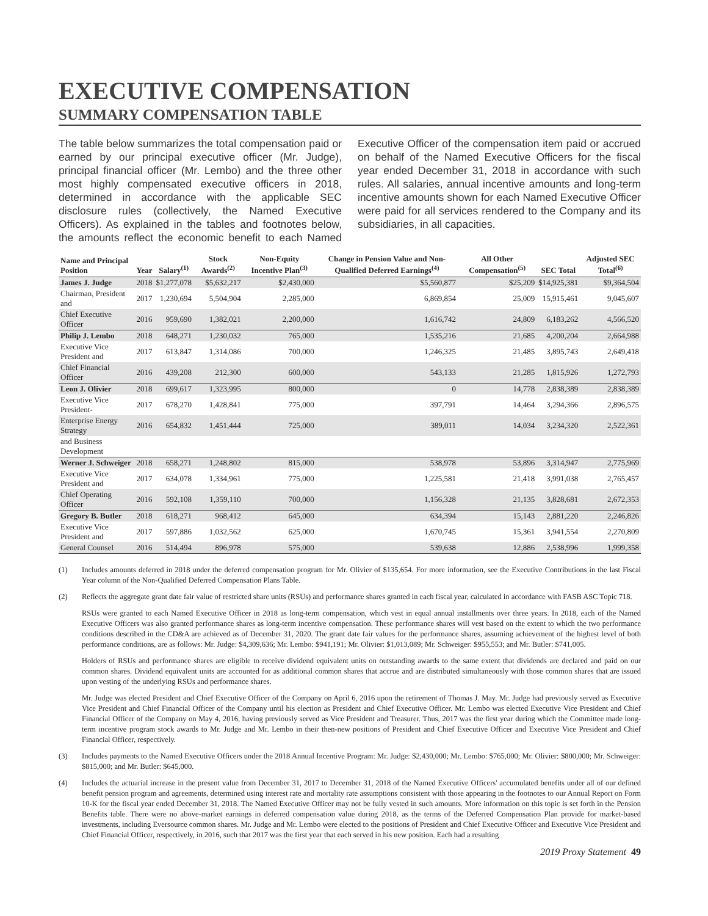EXECUTIVE COMPENSATION
SUMMARY COMPENSATION TABLE
The table below summarizes the total compensation paid or earned by our principal executive officer (Mr. Judge), principal financial officer (Mr. Lembo) and the three other most highly compensated executive officers in 2018, determined in accordance with the applicable SEC disclosure rules (collectively, the Named Executive Officers). As explained in the tables and footnotes below, the amounts reflect the economic benefit to each Named Executive Officer of the compensation item paid or accrued on behalf of the Named Executive Officers for the fiscal year ended December 31, 2018 in accordance with such rules. All salaries, annual incentive amounts and long-term incentive amounts shown for each Named Executive Officer were paid for all services rendered to the Company and its subsidiaries, in all capacities.
| Name and Principal Position | Year | Salary<sup>(1)</sup> | Stock Awards<sup>(2)</sup> | Non-Equity Incentive Plan<sup>(3)</sup> | Change in Pension Value and Non-Qualified Deferred Earnings<sup>(4)</sup> | All Other Compensation<sup>(5)</sup> | SEC Total | Adjusted SEC Total<sup>(6)</sup> |
| --- | --- | --- | --- | --- | --- | --- | --- | --- |
| James J. Judge | 2018 | $1,277,078 | $5,632,217 | $2,430,000 | $5,560,877 | $25,209 | $14,925,381 | $9,364,504 |
| Chairman, President and | 2017 | 1,230,694 | 5,504,904 | 2,285,000 | 6,869,854 | 25,009 | 15,915,461 | 9,045,607 |
| Chief Executive Officer | 2016 | 959,690 | 1,382,021 | 2,200,000 | 1,616,742 | 24,809 | 6,183,262 | 4,566,520 |
| Philip J. Lembo | 2018 | 648,271 | 1,230,032 | 765,000 | 1,535,216 | 21,685 | 4,200,204 | 2,664,988 |
| Executive Vice President and | 2017 | 613,847 | 1,314,086 | 700,000 | 1,246,325 | 21,485 | 3,895,743 | 2,649,418 |
| Chief Financial Officer | 2016 | 439,208 | 212,300 | 600,000 | 543,133 | 21,285 | 1,815,926 | 1,272,793 |
| Leon J. Olivier | 2018 | 699,617 | 1,323,995 | 800,000 | 0 | 14,778 | 2,838,389 | 2,838,389 |
| Executive Vice President- | 2017 | 678,270 | 1,428,841 | 775,000 | 397,791 | 14,464 | 3,294,366 | 2,896,575 |
| Enterprise Energy Strategy | 2016 | 654,832 | 1,451,444 | 725,000 | 389,011 | 14,034 | 3,234,320 | 2,522,361 |
| and Business Development | | | | | | | | |
| Werner J. Schweiger | 2018 | 658,271 | 1,248,802 | 815,000 | 538,978 | 53,896 | 3,314,947 | 2,775,969 |
| Executive Vice President and | 2017 | 634,078 | 1,334,961 | 775,000 | 1,225,581 | 21,418 | 3,991,038 | 2,765,457 |
| Chief Operating Officer | 2016 | 592,108 | 1,359,110 | 700,000 | 1,156,328 | 21,135 | 3,828,681 | 2,672,353 |
| Gregory B. Butler | 2018 | 618,271 | 968,412 | 645,000 | 634,394 | 15,143 | 2,881,220 | 2,246,826 |
| Executive Vice President and | 2017 | 597,886 | 1,032,562 | 625,000 | 1,670,745 | 15,361 | 3,941,554 | 2,270,809 |
| General Counsel | 2016 | 514,494 | 896,978 | 575,000 | 539,638 | 12,886 | 2,538,996 | 1,999,358 |
(1) Includes amounts deferred in 2018 under the deferred compensation program for Mr. Olivier of $135,654. For more information, see the Executive Contributions in the last Fiscal Year column of the Non-Qualified Deferred Compensation Plans Table.
(2) Reflects the aggregate grant date fair value of restricted share units (RSUs) and performance shares granted in each fiscal year, calculated in accordance with FASB ASC Topic 718.
RSUs were granted to each Named Executive Officer in 2018 as long-term compensation, which vest in equal annual installments over three years. In 2018, each of the Named Executive Officers was also granted performance shares as long-term incentive compensation. These performance shares will vest based on the extent to which the two performance conditions described in the CD&A are achieved as of December 31, 2020. The grant date fair values for the performance shares, assuming achievement of the highest level of both performance conditions, are as follows: Mr. Judge: $4,309,636; Mr. Lembo: $941,191; Mr. Olivier: $1,013,089; Mr. Schweiger: $955,553; and Mr. Butler: $741,005.
Holders of RSUs and performance shares are eligible to receive dividend equivalent units on outstanding awards to the same extent that dividends are declared and paid on our common shares. Dividend equivalent units are accounted for as additional common shares that accrue and are distributed simultaneously with those common shares that are issued upon vesting of the underlying RSUs and performance shares.
Mr. Judge was elected President and Chief Executive Officer of the Company on April 6, 2016 upon the retirement of Thomas J. May. Mr. Judge had previously served as Executive Vice President and Chief Financial Officer of the Company until his election as President and Chief Executive Officer. Mr. Lembo was elected Executive Vice President and Chief Financial Officer of the Company on May 4, 2016, having previously served as Vice President and Treasurer. Thus, 2017 was the first year during which the Committee made long-term incentive program stock awards to Mr. Judge and Mr. Lembo in their then-new positions of President and Chief Executive Officer and Executive Vice President and Chief Financial Officer, respectively.
(3) Includes payments to the Named Executive Officers under the 2018 Annual Incentive Program: Mr. Judge: $2,430,000; Mr. Lembo: $765,000; Mr. Olivier: $800,000; Mr. Schweiger: $815,000; and Mr. Butler: $645,000.
(4) Includes the actuarial increase in the present value from December 31, 2017 to December 31, 2018 of the Named Executive Officers' accumulated benefits under all of our defined benefit pension program and agreements, determined using interest rate and mortality rate assumptions consistent with those appearing in the footnotes to our Annual Report on Form 10-K for the fiscal year ended December 31, 2018. The Named Executive Officer may not be fully vested in such amounts. More information on this topic is set forth in the Pension Benefits table. There were no above-market earnings in deferred compensation value during 2018, as the terms of the Deferred Compensation Plan provide for market-based investments, including Eversource common shares. Mr. Judge and Mr. Lembo were elected to the positions of President and Chief Executive Officer and Executive Vice President and Chief Financial Officer, respectively, in 2016, such that 2017 was the first year that each served in his new position. Each had a resulting
2019 Proxy Statement 49